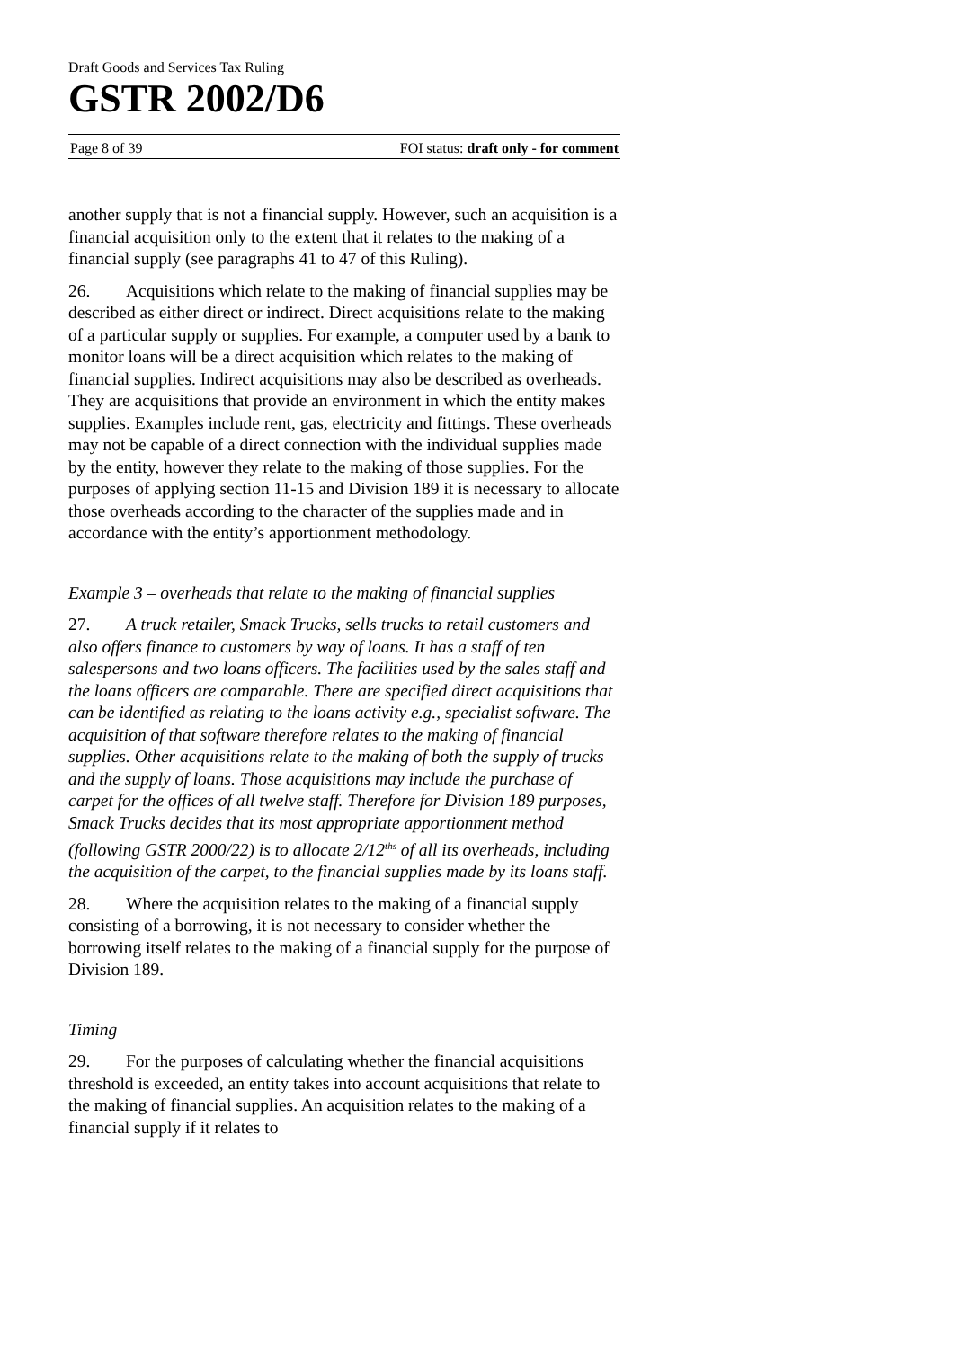Draft Goods and Services Tax Ruling
GSTR 2002/D6
Page 8 of 39 FOI status: draft only - for comment
another supply that is not a financial supply. However, such an acquisition is a financial acquisition only to the extent that it relates to the making of a financial supply (see paragraphs 41 to 47 of this Ruling).
26. Acquisitions which relate to the making of financial supplies may be described as either direct or indirect. Direct acquisitions relate to the making of a particular supply or supplies. For example, a computer used by a bank to monitor loans will be a direct acquisition which relates to the making of financial supplies. Indirect acquisitions may also be described as overheads. They are acquisitions that provide an environment in which the entity makes supplies. Examples include rent, gas, electricity and fittings. These overheads may not be capable of a direct connection with the individual supplies made by the entity, however they relate to the making of those supplies. For the purposes of applying section 11-15 and Division 189 it is necessary to allocate those overheads according to the character of the supplies made and in accordance with the entity’s apportionment methodology.
Example 3 – overheads that relate to the making of financial supplies
27. A truck retailer, Smack Trucks, sells trucks to retail customers and also offers finance to customers by way of loans. It has a staff of ten salespersons and two loans officers. The facilities used by the sales staff and the loans officers are comparable. There are specified direct acquisitions that can be identified as relating to the loans activity e.g., specialist software. The acquisition of that software therefore relates to the making of financial supplies. Other acquisitions relate to the making of both the supply of trucks and the supply of loans. Those acquisitions may include the purchase of carpet for the offices of all twelve staff. Therefore for Division 189 purposes, Smack Trucks decides that its most appropriate apportionment method (following GSTR 2000/22) is to allocate 2/12<sup>ths</sup> of all its overheads, including the acquisition of the carpet, to the financial supplies made by its loans staff.
28. Where the acquisition relates to the making of a financial supply consisting of a borrowing, it is not necessary to consider whether the borrowing itself relates to the making of a financial supply for the purpose of Division 189.
Timing
29. For the purposes of calculating whether the financial acquisitions threshold is exceeded, an entity takes into account acquisitions that relate to the making of financial supplies. An acquisition relates to the making of a financial supply if it relates to